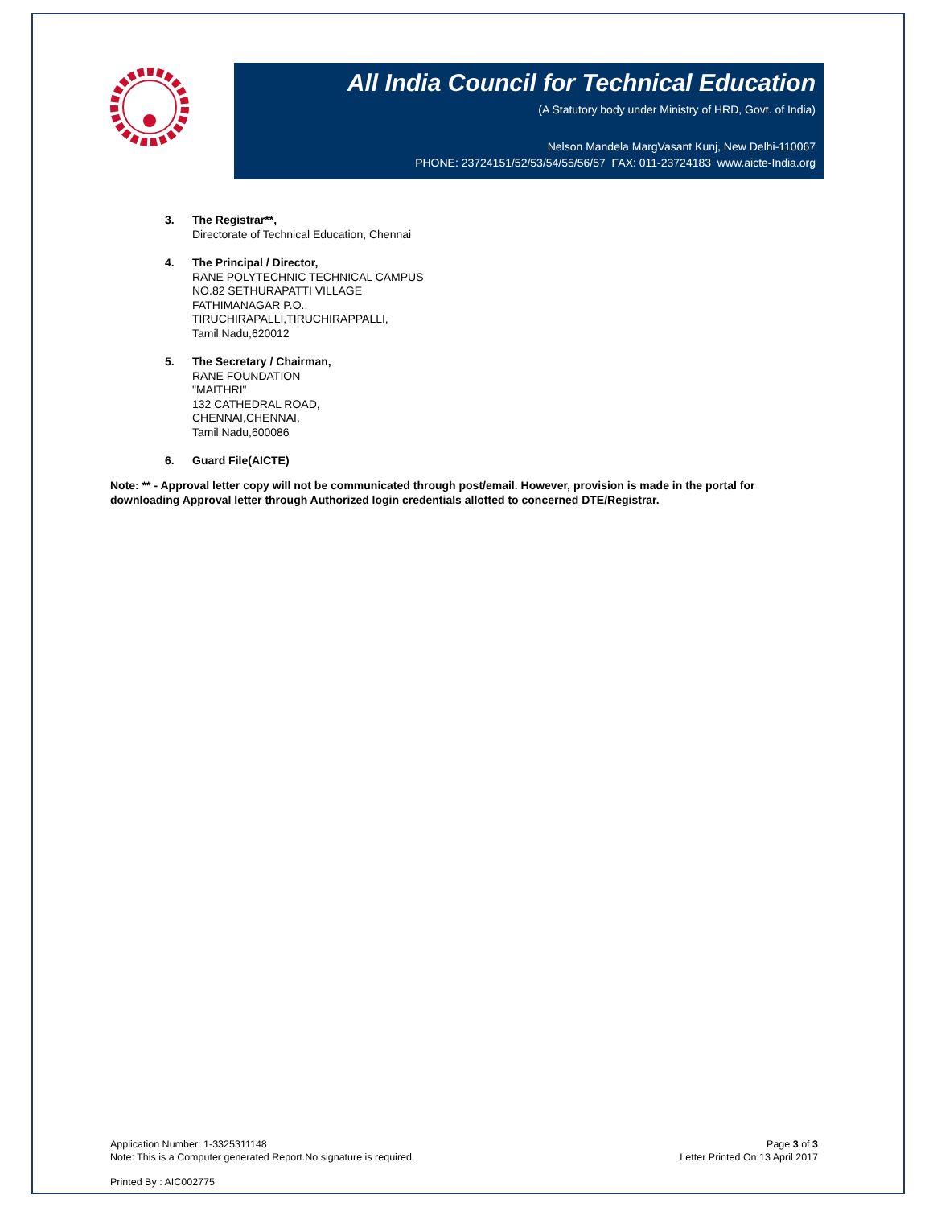All India Council for Technical Education
(A Statutory body under Ministry of HRD, Govt. of India)
Nelson Mandela MargVasant Kunj, New Delhi-110067
PHONE: 23724151/52/53/54/55/56/57 FAX: 011-23724183 www.aicte-India.org
3. The Registrar**,
Directorate of Technical Education, Chennai
4. The Principal / Director,
RANE POLYTECHNIC TECHNICAL CAMPUS
NO.82 SETHURAPATTI VILLAGE
FATHIMANAGAR P.O.,
TIRUCHIRAPALLI,TIRUCHIRAPPALLI,
Tamil Nadu,620012
5. The Secretary / Chairman,
RANE FOUNDATION
"MAITHRI"
132 CATHEDRAL ROAD,
CHENNAI,CHENNAI,
Tamil Nadu,600086
6. Guard File(AICTE)
Note: ** - Approval letter copy will not be communicated through post/email. However, provision is made in the portal for downloading Approval letter through Authorized login credentials allotted to concerned DTE/Registrar.
Application Number: 1-3325311148
Note: This is a Computer generated Report.No signature is required.
Page 3 of 3
Letter Printed On:13 April 2017
Printed By : AIC002775